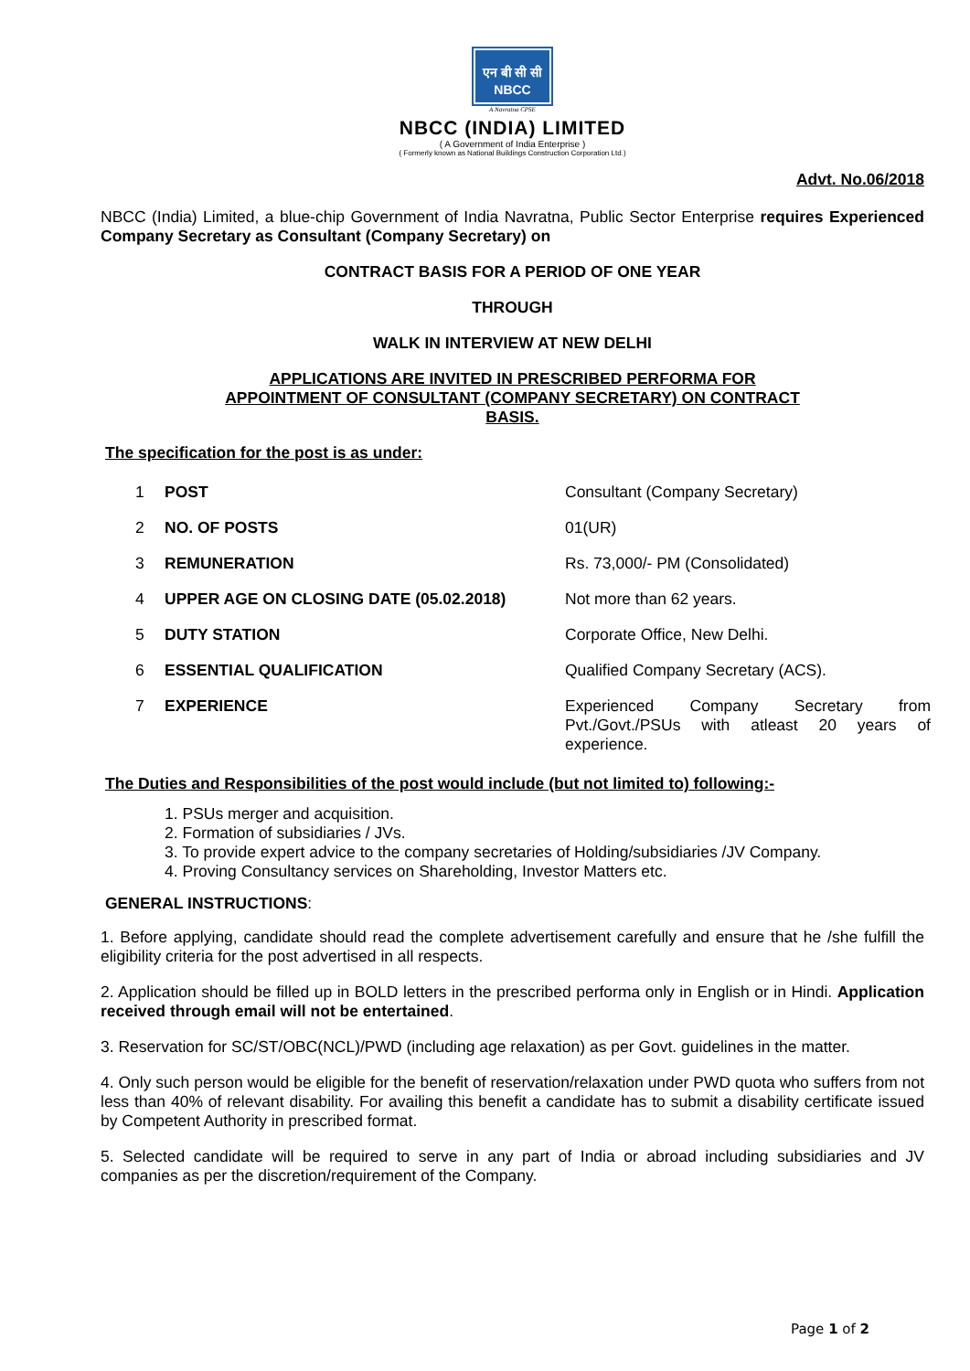एन बी सी सी
NBCC
A Navratna CPSE
NBCC (INDIA) LIMITED
( A Government of India Enterprise )
( Formerly known as National Buildings Construction Corporation Ltd.)
Advt. No.06/2018
NBCC (India) Limited, a blue-chip Government of India Navratna, Public Sector Enterprise requires Experienced Company Secretary as Consultant (Company Secretary) on
CONTRACT BASIS FOR A PERIOD OF ONE YEAR
THROUGH
WALK IN INTERVIEW AT NEW DELHI
APPLICATIONS ARE INVITED IN PRESCRIBED PERFORMA FOR
APPOINTMENT OF CONSULTANT (COMPANY SECRETARY) ON CONTRACT
BASIS.
The specification for the post is as under:
| 1 | POST | Consultant (Company Secretary) |
| 2 | NO. OF POSTS | 01(UR) |
| 3 | REMUNERATION | Rs. 73,000/- PM (Consolidated) |
| 4 | UPPER AGE ON CLOSING DATE (05.02.2018) | Not more than 62 years. |
| 5 | DUTY STATION | Corporate Office, New Delhi. |
| 6 | ESSENTIAL QUALIFICATION | Qualified Company Secretary (ACS). |
| 7 | EXPERIENCE | Experienced Company Secretary from Pvt./Govt./PSUs with atleast 20 years of experience. |
The Duties and Responsibilities of the post would include (but not limited to) following:-
1. PSUs merger and acquisition.
2. Formation of subsidiaries / JVs.
3. To provide expert advice to the company secretaries of Holding/subsidiaries /JV Company.
4. Proving Consultancy services on Shareholding, Investor Matters etc.
GENERAL INSTRUCTIONS:
1. Before applying, candidate should read the complete advertisement carefully and ensure that he /she fulfill the eligibility criteria for the post advertised in all respects.
2. Application should be filled up in BOLD letters in the prescribed performa only in English or in Hindi. Application received through email will not be entertained.
3. Reservation for SC/ST/OBC(NCL)/PWD (including age relaxation) as per Govt. guidelines in the matter.
4. Only such person would be eligible for the benefit of reservation/relaxation under PWD quota who suffers from not less than 40% of relevant disability. For availing this benefit a candidate has to submit a disability certificate issued by Competent Authority in prescribed format.
5. Selected candidate will be required to serve in any part of India or abroad including subsidiaries and JV companies as per the discretion/requirement of the Company.
Page 1 of 2